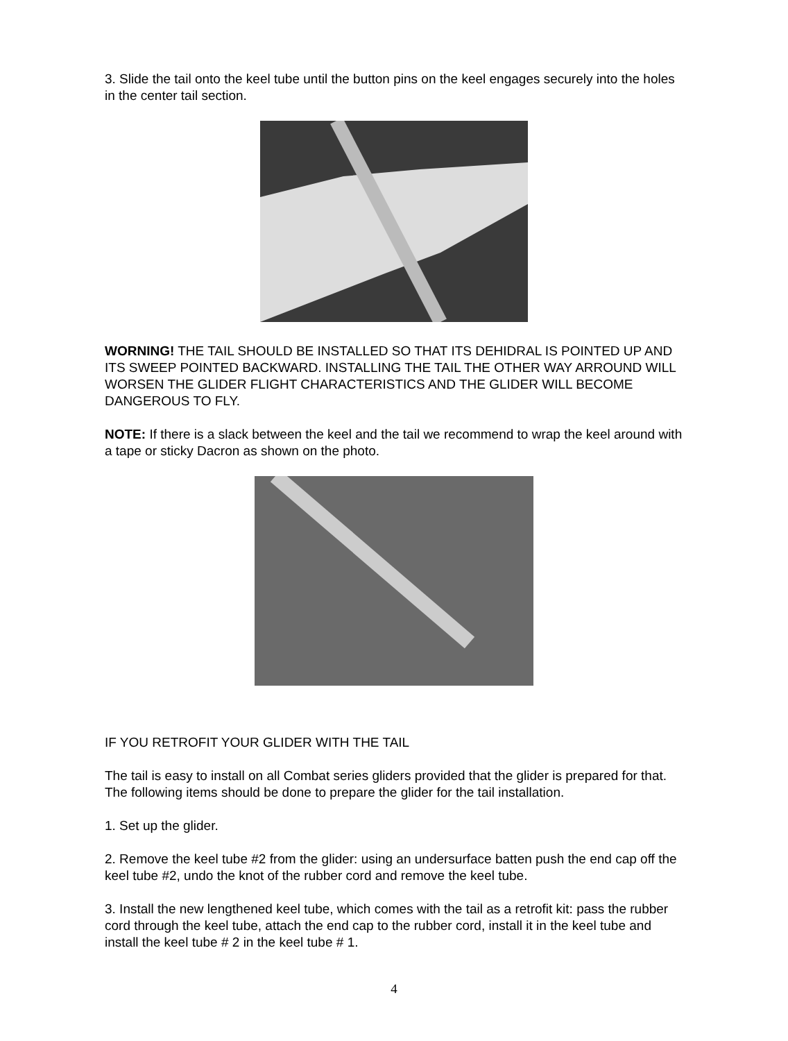3. Slide the tail onto the keel tube until the button pins on the keel engages securely into the holes in the center tail section.
WORNING! THE TAIL SHOULD BE INSTALLED SO THAT ITS DEHIDRAL IS POINTED UP AND ITS SWEEP POINTED BACKWARD. INSTALLING THE TAIL THE OTHER WAY ARROUND WILL WORSEN THE GLIDER FLIGHT CHARACTERISTICS AND THE GLIDER WILL BECOME DANGEROUS TO FLY.
NOTE: If there is a slack between the keel and the tail we recommend to wrap the keel around with a tape or sticky Dacron as shown on the photo.
IF YOU RETROFIT YOUR GLIDER WITH THE TAIL
The tail is easy to install on all Combat series gliders provided that the glider is prepared for that. The following items should be done to prepare the glider for the tail installation.
1. Set up the glider.
2. Remove the keel tube #2 from the glider: using an undersurface batten push the end cap off the keel tube #2, undo the knot of the rubber cord and remove the keel tube.
3. Install the new lengthened keel tube, which comes with the tail as a retrofit kit: pass the rubber cord through the keel tube, attach the end cap to the rubber cord, install it in the keel tube and install the keel tube # 2 in the keel tube # 1.
4